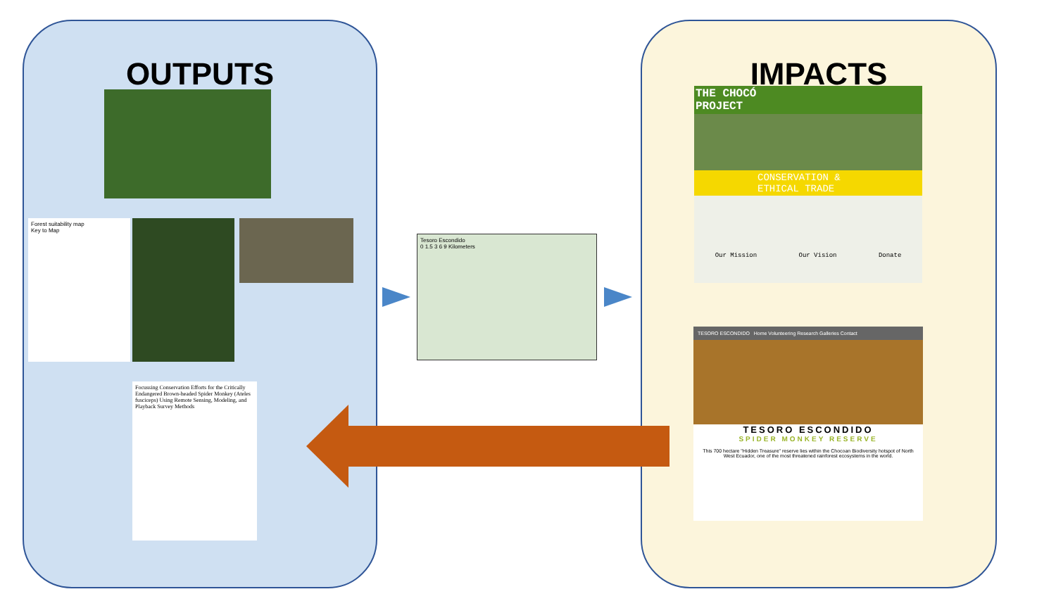OUTPUTS IMPACTS
Forest suitability map
Key to Map
Focussing Conservation Efforts for the Critically Endangered Brown-headed Spider Monkey (Ateles fusciceps) Using Remote Sensing, Modeling, and Playback Survey Methods
Tesoro Escondido
0 1.5 3 6 9 Kilometers
THE CHOCÓ
PROJECT
CONSERVATION & ETHICAL TRADE
Our Mission Our Vision Donate
TESORO ESCONDIDO Home Volunteering Research Galleries Contact
TESORO ESCONDIDO
SPIDER MONKEY RESERVE
This 700 hectare "Hidden Treasure" reserve lies within the Chocoan Biodiversity hotspot of North West Ecuador, one of the most threatened rainforest ecosystems in the world.